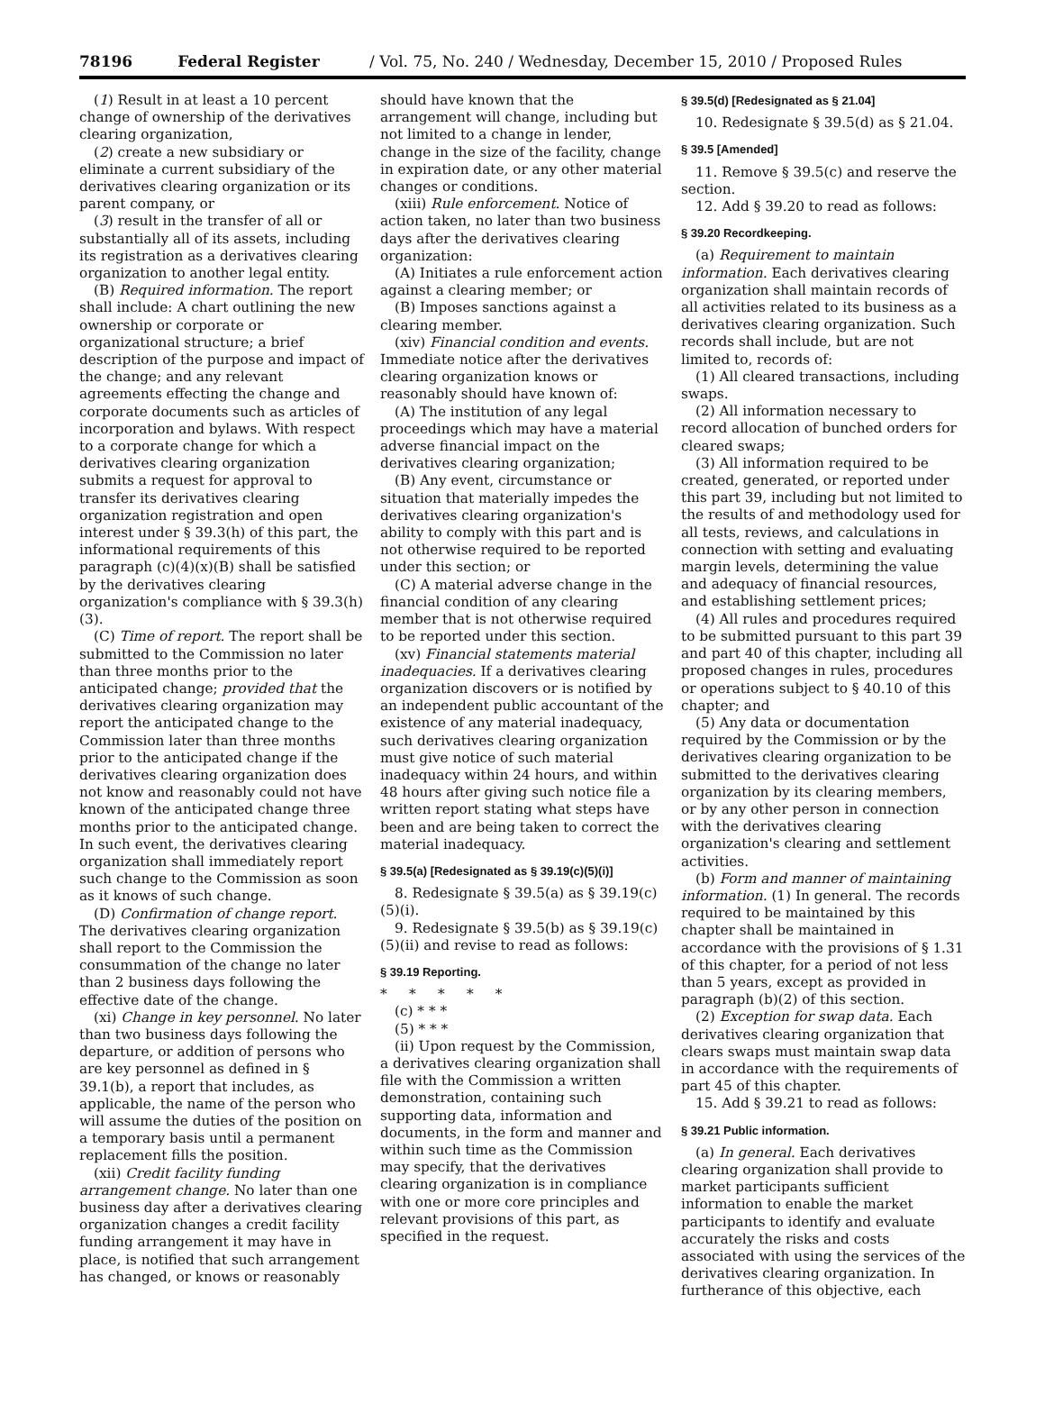78196 Federal Register / Vol. 75, No. 240 / Wednesday, December 15, 2010 / Proposed Rules
(1) Result in at least a 10 percent change of ownership of the derivatives clearing organization,
(2) create a new subsidiary or eliminate a current subsidiary of the derivatives clearing organization or its parent company, or
(3) result in the transfer of all or substantially all of its assets, including its registration as a derivatives clearing organization to another legal entity.
(B) Required information. The report shall include: A chart outlining the new ownership or corporate or organizational structure; a brief description of the purpose and impact of the change; and any relevant agreements effecting the change and corporate documents such as articles of incorporation and bylaws. With respect to a corporate change for which a derivatives clearing organization submits a request for approval to transfer its derivatives clearing organization registration and open interest under § 39.3(h) of this part, the informational requirements of this paragraph (c)(4)(x)(B) shall be satisfied by the derivatives clearing organization's compliance with § 39.3(h)(3).
(C) Time of report. The report shall be submitted to the Commission no later than three months prior to the anticipated change; provided that the derivatives clearing organization may report the anticipated change to the Commission later than three months prior to the anticipated change if the derivatives clearing organization does not know and reasonably could not have known of the anticipated change three months prior to the anticipated change. In such event, the derivatives clearing organization shall immediately report such change to the Commission as soon as it knows of such change.
(D) Confirmation of change report. The derivatives clearing organization shall report to the Commission the consummation of the change no later than 2 business days following the effective date of the change.
(xi) Change in key personnel. No later than two business days following the departure, or addition of persons who are key personnel as defined in § 39.1(b), a report that includes, as applicable, the name of the person who will assume the duties of the position on a temporary basis until a permanent replacement fills the position.
(xii) Credit facility funding arrangement change. No later than one business day after a derivatives clearing organization changes a credit facility funding arrangement it may have in place, is notified that such arrangement has changed, or knows or reasonably
should have known that the arrangement will change, including but not limited to a change in lender, change in the size of the facility, change in expiration date, or any other material changes or conditions.
(xiii) Rule enforcement. Notice of action taken, no later than two business days after the derivatives clearing organization:
(A) Initiates a rule enforcement action against a clearing member; or
(B) Imposes sanctions against a clearing member.
(xiv) Financial condition and events. Immediate notice after the derivatives clearing organization knows or reasonably should have known of:
(A) The institution of any legal proceedings which may have a material adverse financial impact on the derivatives clearing organization;
(B) Any event, circumstance or situation that materially impedes the derivatives clearing organization's ability to comply with this part and is not otherwise required to be reported under this section; or
(C) A material adverse change in the financial condition of any clearing member that is not otherwise required to be reported under this section.
(xv) Financial statements material inadequacies. If a derivatives clearing organization discovers or is notified by an independent public accountant of the existence of any material inadequacy, such derivatives clearing organization must give notice of such material inadequacy within 24 hours, and within 48 hours after giving such notice file a written report stating what steps have been and are being taken to correct the material inadequacy.
§ 39.5(a) [Redesignated as § 39.19(c)(5)(i)]
8. Redesignate § 39.5(a) as § 39.19(c)(5)(i).
9. Redesignate § 39.5(b) as § 39.19(c)(5)(ii) and revise to read as follows:
§ 39.19 Reporting.
* * * * *
(c) * * *
(5) * * *
(ii) Upon request by the Commission, a derivatives clearing organization shall file with the Commission a written demonstration, containing such supporting data, information and documents, in the form and manner and within such time as the Commission may specify, that the derivatives clearing organization is in compliance with one or more core principles and relevant provisions of this part, as specified in the request.
§ 39.5(d) [Redesignated as § 21.04]
10. Redesignate § 39.5(d) as § 21.04.
§ 39.5 [Amended]
11. Remove § 39.5(c) and reserve the section.
12. Add § 39.20 to read as follows:
§ 39.20 Recordkeeping.
(a) Requirement to maintain information. Each derivatives clearing organization shall maintain records of all activities related to its business as a derivatives clearing organization. Such records shall include, but are not limited to, records of:
(1) All cleared transactions, including swaps.
(2) All information necessary to record allocation of bunched orders for cleared swaps;
(3) All information required to be created, generated, or reported under this part 39, including but not limited to the results of and methodology used for all tests, reviews, and calculations in connection with setting and evaluating margin levels, determining the value and adequacy of financial resources, and establishing settlement prices;
(4) All rules and procedures required to be submitted pursuant to this part 39 and part 40 of this chapter, including all proposed changes in rules, procedures or operations subject to § 40.10 of this chapter; and
(5) Any data or documentation required by the Commission or by the derivatives clearing organization to be submitted to the derivatives clearing organization by its clearing members, or by any other person in connection with the derivatives clearing organization's clearing and settlement activities.
(b) Form and manner of maintaining information. (1) In general. The records required to be maintained by this chapter shall be maintained in accordance with the provisions of § 1.31 of this chapter, for a period of not less than 5 years, except as provided in paragraph (b)(2) of this section.
(2) Exception for swap data. Each derivatives clearing organization that clears swaps must maintain swap data in accordance with the requirements of part 45 of this chapter.
15. Add § 39.21 to read as follows:
§ 39.21 Public information.
(a) In general. Each derivatives clearing organization shall provide to market participants sufficient information to enable the market participants to identify and evaluate accurately the risks and costs associated with using the services of the derivatives clearing organization. In furtherance of this objective, each